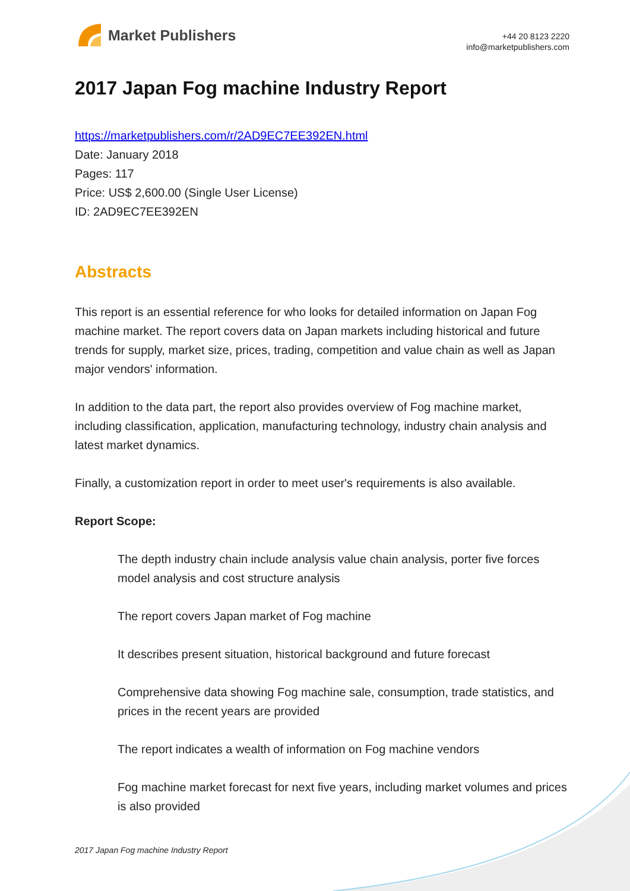Market Publishers
+44 20 8123 2220
info@marketpublishers.com
2017 Japan Fog machine Industry Report
https://marketpublishers.com/r/2AD9EC7EE392EN.html
Date: January 2018
Pages: 117
Price: US$ 2,600.00 (Single User License)
ID: 2AD9EC7EE392EN
Abstracts
This report is an essential reference for who looks for detailed information on Japan Fog machine market. The report covers data on Japan markets including historical and future trends for supply, market size, prices, trading, competition and value chain as well as Japan major vendors' information.
In addition to the data part, the report also provides overview of Fog machine market, including classification, application, manufacturing technology, industry chain analysis and latest market dynamics.
Finally, a customization report in order to meet user's requirements is also available.
Report Scope:
The depth industry chain include analysis value chain analysis, porter five forces model analysis and cost structure analysis
The report covers Japan market of Fog machine
It describes present situation, historical background and future forecast
Comprehensive data showing Fog machine sale, consumption, trade statistics, and prices in the recent years are provided
The report indicates a wealth of information on Fog machine vendors
Fog machine market forecast for next five years, including market volumes and prices is also provided
2017 Japan Fog machine Industry Report